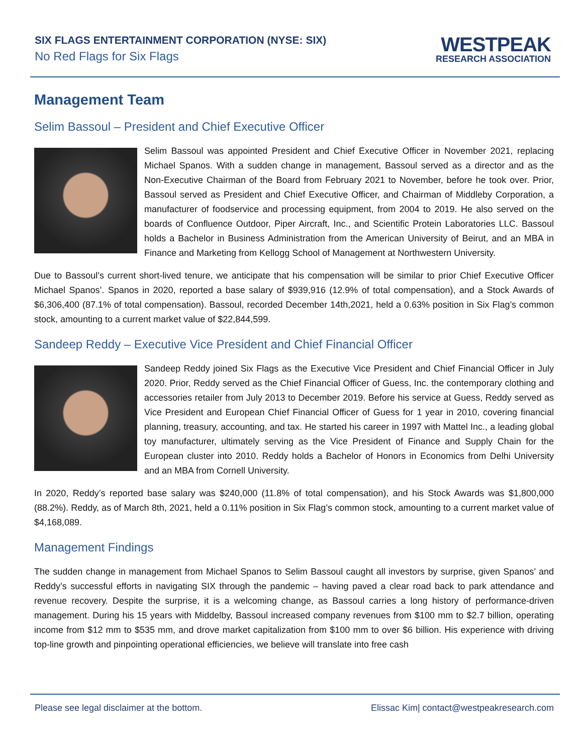SIX FLAGS ENTERTAINMENT CORPORATION (NYSE: SIX)
No Red Flags for Six Flags
WESTPEAK
RESEARCH ASSOCIATION
Management Team
Selim Bassoul – President and Chief Executive Officer
Selim Bassoul was appointed President and Chief Executive Officer in November 2021, replacing Michael Spanos. With a sudden change in management, Bassoul served as a director and as the Non-Executive Chairman of the Board from February 2021 to November, before he took over. Prior, Bassoul served as President and Chief Executive Officer, and Chairman of Middleby Corporation, a manufacturer of foodservice and processing equipment, from 2004 to 2019. He also served on the boards of Confluence Outdoor, Piper Aircraft, Inc., and Scientific Protein Laboratories LLC. Bassoul holds a Bachelor in Business Administration from the American University of Beirut, and an MBA in Finance and Marketing from Kellogg School of Management at Northwestern University.
Due to Bassoul’s current short-lived tenure, we anticipate that his compensation will be similar to prior Chief Executive Officer Michael Spanos’. Spanos in 2020, reported a base salary of $939,916 (12.9% of total compensation), and a Stock Awards of $6,306,400 (87.1% of total compensation). Bassoul, recorded December 14th,2021, held a 0.63% position in Six Flag’s common stock, amounting to a current market value of $22,844,599.
Sandeep Reddy – Executive Vice President and Chief Financial Officer
Sandeep Reddy joined Six Flags as the Executive Vice President and Chief Financial Officer in July 2020. Prior, Reddy served as the Chief Financial Officer of Guess, Inc. the contemporary clothing and accessories retailer from July 2013 to December 2019. Before his service at Guess, Reddy served as Vice President and European Chief Financial Officer of Guess for 1 year in 2010, covering financial planning, treasury, accounting, and tax. He started his career in 1997 with Mattel Inc., a leading global toy manufacturer, ultimately serving as the Vice President of Finance and Supply Chain for the European cluster into 2010. Reddy holds a Bachelor of Honors in Economics from Delhi University and an MBA from Cornell University.
In 2020, Reddy’s reported base salary was $240,000 (11.8% of total compensation), and his Stock Awards was $1,800,000 (88.2%). Reddy, as of March 8th, 2021, held a 0.11% position in Six Flag’s common stock, amounting to a current market value of $4,168,089.
Management Findings
The sudden change in management from Michael Spanos to Selim Bassoul caught all investors by surprise, given Spanos’ and Reddy’s successful efforts in navigating SIX through the pandemic – having paved a clear road back to park attendance and revenue recovery. Despite the surprise, it is a welcoming change, as Bassoul carries a long history of performance-driven management. During his 15 years with Middelby, Bassoul increased company revenues from $100 mm to $2.7 billion, operating income from $12 mm to $535 mm, and drove market capitalization from $100 mm to over $6 billion. His experience with driving top-line growth and pinpointing operational efficiencies, we believe will translate into free cash
Please see legal disclaimer at the bottom. Elissac Kim| contact@westpeakresearch.com